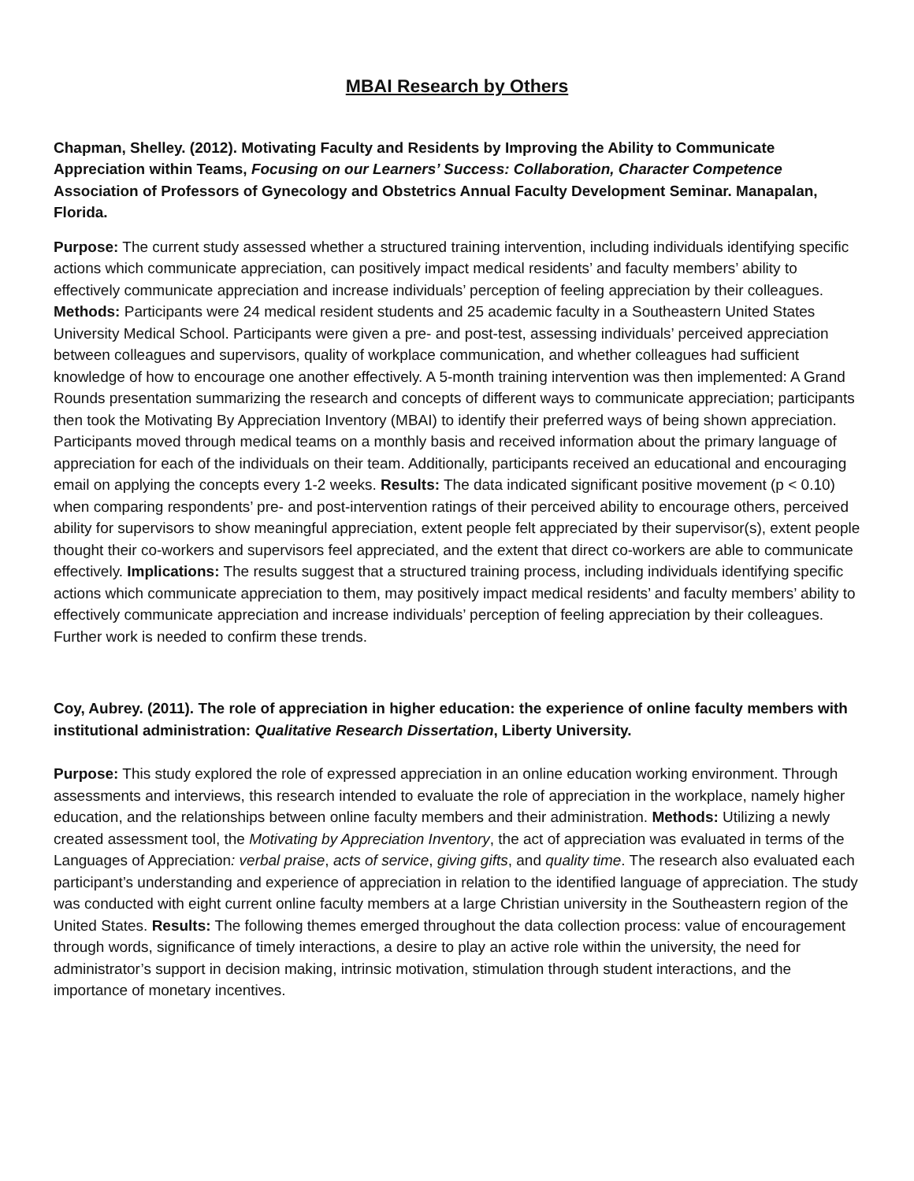MBAI Research by Others
Chapman, Shelley. (2012). Motivating Faculty and Residents by Improving the Ability to Communicate Appreciation within Teams, Focusing on our Learners’ Success: Collaboration, Character Competence Association of Professors of Gynecology and Obstetrics Annual Faculty Development Seminar. Manapalan, Florida.
Purpose: The current study assessed whether a structured training intervention, including individuals identifying specific actions which communicate appreciation, can positively impact medical residents’ and faculty members’ ability to effectively communicate appreciation and increase individuals’ perception of feeling appreciation by their colleagues. Methods: Participants were 24 medical resident students and 25 academic faculty in a Southeastern United States University Medical School. Participants were given a pre- and post-test, assessing individuals’ perceived appreciation between colleagues and supervisors, quality of workplace communication, and whether colleagues had sufficient knowledge of how to encourage one another effectively. A 5-month training intervention was then implemented: A Grand Rounds presentation summarizing the research and concepts of different ways to communicate appreciation; participants then took the Motivating By Appreciation Inventory (MBAI) to identify their preferred ways of being shown appreciation. Participants moved through medical teams on a monthly basis and received information about the primary language of appreciation for each of the individuals on their team. Additionally, participants received an educational and encouraging email on applying the concepts every 1-2 weeks. Results: The data indicated significant positive movement (p < 0.10) when comparing respondents’ pre- and post-intervention ratings of their perceived ability to encourage others, perceived ability for supervisors to show meaningful appreciation, extent people felt appreciated by their supervisor(s), extent people thought their co-workers and supervisors feel appreciated, and the extent that direct co-workers are able to communicate effectively. Implications: The results suggest that a structured training process, including individuals identifying specific actions which communicate appreciation to them, may positively impact medical residents’ and faculty members’ ability to effectively communicate appreciation and increase individuals’ perception of feeling appreciation by their colleagues. Further work is needed to confirm these trends.
Coy, Aubrey. (2011). The role of appreciation in higher education: the experience of online faculty members with institutional administration: Qualitative Research Dissertation, Liberty University.
Purpose: This study explored the role of expressed appreciation in an online education working environment. Through assessments and interviews, this research intended to evaluate the role of appreciation in the workplace, namely higher education, and the relationships between online faculty members and their administration. Methods: Utilizing a newly created assessment tool, the Motivating by Appreciation Inventory, the act of appreciation was evaluated in terms of the Languages of Appreciation: verbal praise, acts of service, giving gifts, and quality time. The research also evaluated each participant’s understanding and experience of appreciation in relation to the identified language of appreciation. The study was conducted with eight current online faculty members at a large Christian university in the Southeastern region of the United States. Results: The following themes emerged throughout the data collection process: value of encouragement through words, significance of timely interactions, a desire to play an active role within the university, the need for administrator’s support in decision making, intrinsic motivation, stimulation through student interactions, and the importance of monetary incentives.